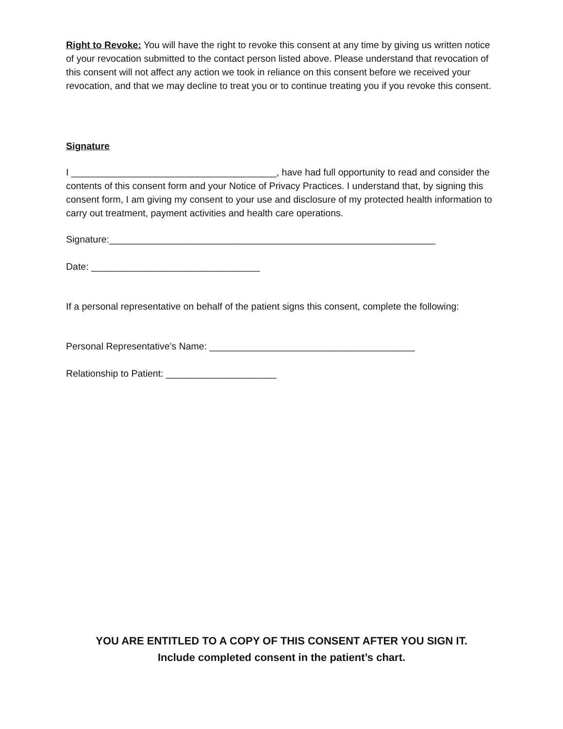Right to Revoke: You will have the right to revoke this consent at any time by giving us written notice of your revocation submitted to the contact person listed above. Please understand that revocation of this consent will not affect any action we took in reliance on this consent before we received your revocation, and that we may decline to treat you or to continue treating you if you revoke this consent.
Signature
I _______________________________________, have had full opportunity to read and consider the contents of this consent form and your Notice of Privacy Practices. I understand that, by signing this consent form, I am giving my consent to your use and disclosure of my protected health information to carry out treatment, payment activities and health care operations.
Signature:______________________________________________________________
Date: ________________________________
If a personal representative on behalf of the patient signs this consent, complete the following:
Personal Representative’s Name: _______________________________________
Relationship to Patient: _____________________
YOU ARE ENTITLED TO A COPY OF THIS CONSENT AFTER YOU SIGN IT.
Include completed consent in the patient’s chart.